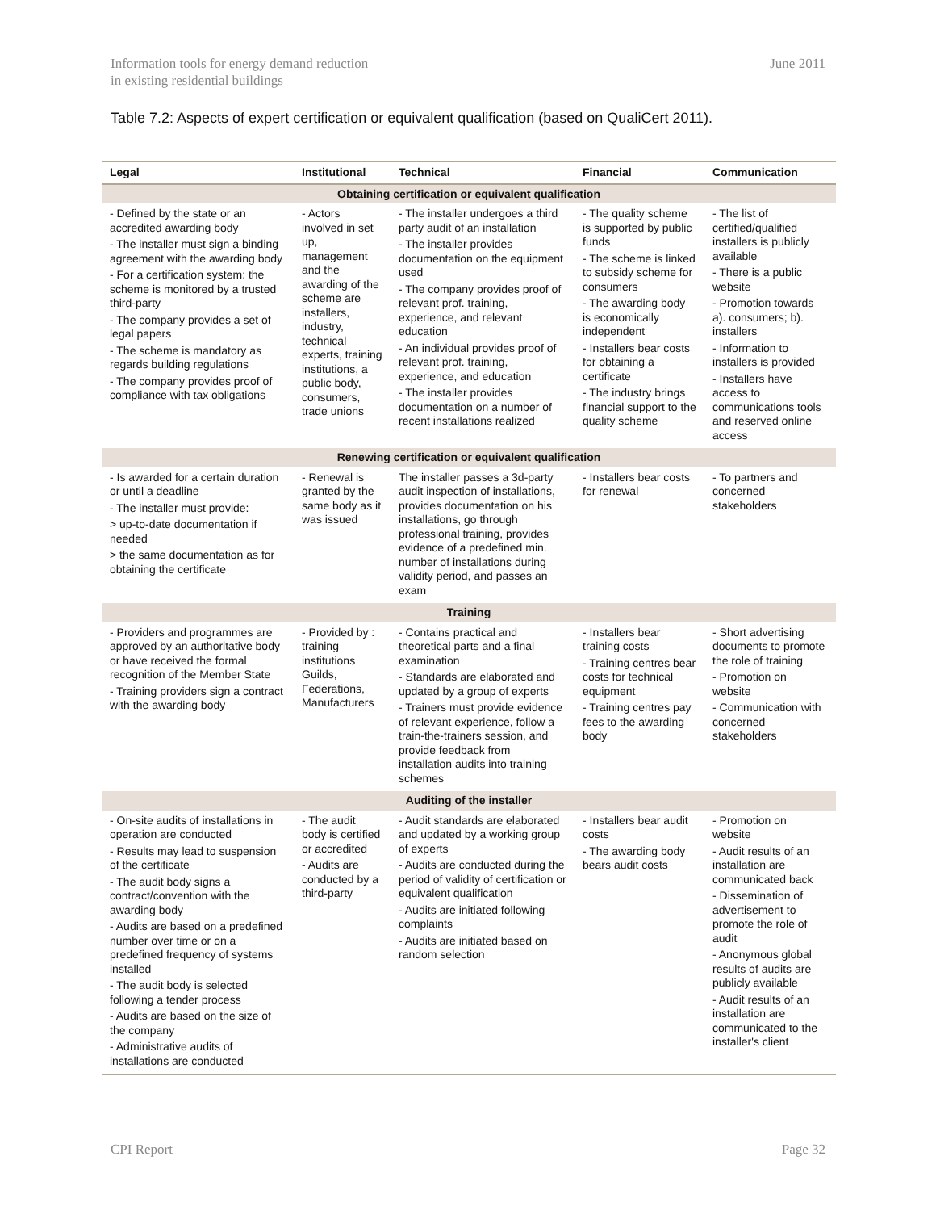Information tools for energy demand reduction
in existing residential buildings
June 2011
Table 7.2: Aspects of expert certification or equivalent qualification (based on QualiCert 2011).
| Legal | Institutional | Technical | Financial | Communication |
| --- | --- | --- | --- | --- |
| Obtaining certification or equivalent qualification | | | | |
| - Defined by the state or an accredited awarding body - The installer must sign a binding agreement with the awarding body - For a certification system: the scheme is monitored by a trusted third-party - The company provides a set of legal papers - The scheme is mandatory as regards building regulations - The company provides proof of compliance with tax obligations | - Actors involved in set up, management and the awarding of the scheme are installers, industry, technical experts, training institutions, a public body, consumers, trade unions | - The installer undergoes a third party audit of an installation - The installer provides documentation on the equipment used - The company provides proof of relevant prof. training, experience, and relevant education - An individual provides proof of relevant prof. training, experience, and education - The installer provides documentation on a number of recent installations realized | - The quality scheme is supported by public funds - The scheme is linked to subsidy scheme for consumers - The awarding body is economically independent - Installers bear costs for obtaining a certificate - The industry brings financial support to the quality scheme | - The list of certified/qualified installers is publicly available - There is a public website - Promotion towards a). consumers; b). installers - Information to installers is provided - Installers have access to communications tools and reserved online access |
| Renewing certification or equivalent qualification | | | | |
| - Is awarded for a certain duration or until a deadline - The installer must provide: > up-to-date documentation if needed > the same documentation as for obtaining the certificate | - Renewal is granted by the same body as it was issued | The installer passes a 3d-party audit inspection of installations, provides documentation on his installations, go through professional training, provides evidence of a predefined min. number of installations during validity period, and passes an exam | - Installers bear costs for renewal | - To partners and concerned stakeholders |
| Training | | | | |
| - Providers and programmes are approved by an authoritative body or have received the formal recognition of the Member State - Training providers sign a contract with the awarding body | - Provided by : training institutions Guilds, Federations, Manufacturers | - Contains practical and theoretical parts and a final examination - Standards are elaborated and updated by a group of experts - Trainers must provide evidence of relevant experience, follow a train-the-trainers session, and provide feedback from installation audits into training schemes | - Installers bear training costs - Training centres bear costs for technical equipment - Training centres pay fees to the awarding body | - Short advertising documents to promote the role of training - Promotion on website - Communication with concerned stakeholders |
| Auditing of the installer | | | | |
| - On-site audits of installations in operation are conducted - Results may lead to suspension of the certificate - The audit body signs a contract/convention with the awarding body - Audits are based on a predefined number over time or on a predefined frequency of systems installed - The audit body is selected following a tender process - Audits are based on the size of the company - Administrative audits of installations are conducted | - The audit body is certified or accredited - Audits are conducted by a third-party | - Audit standards are elaborated and updated by a working group of experts - Audits are conducted during the period of validity of certification or equivalent qualification - Audits are initiated following complaints - Audits are initiated based on random selection | - Installers bear audit costs - The awarding body bears audit costs | - Promotion on website - Audit results of an installation are communicated back - Dissemination of advertisement to promote the role of audit - Anonymous global results of audits are publicly available - Audit results of an installation are communicated to the installer's client |
CPI Report Page 32